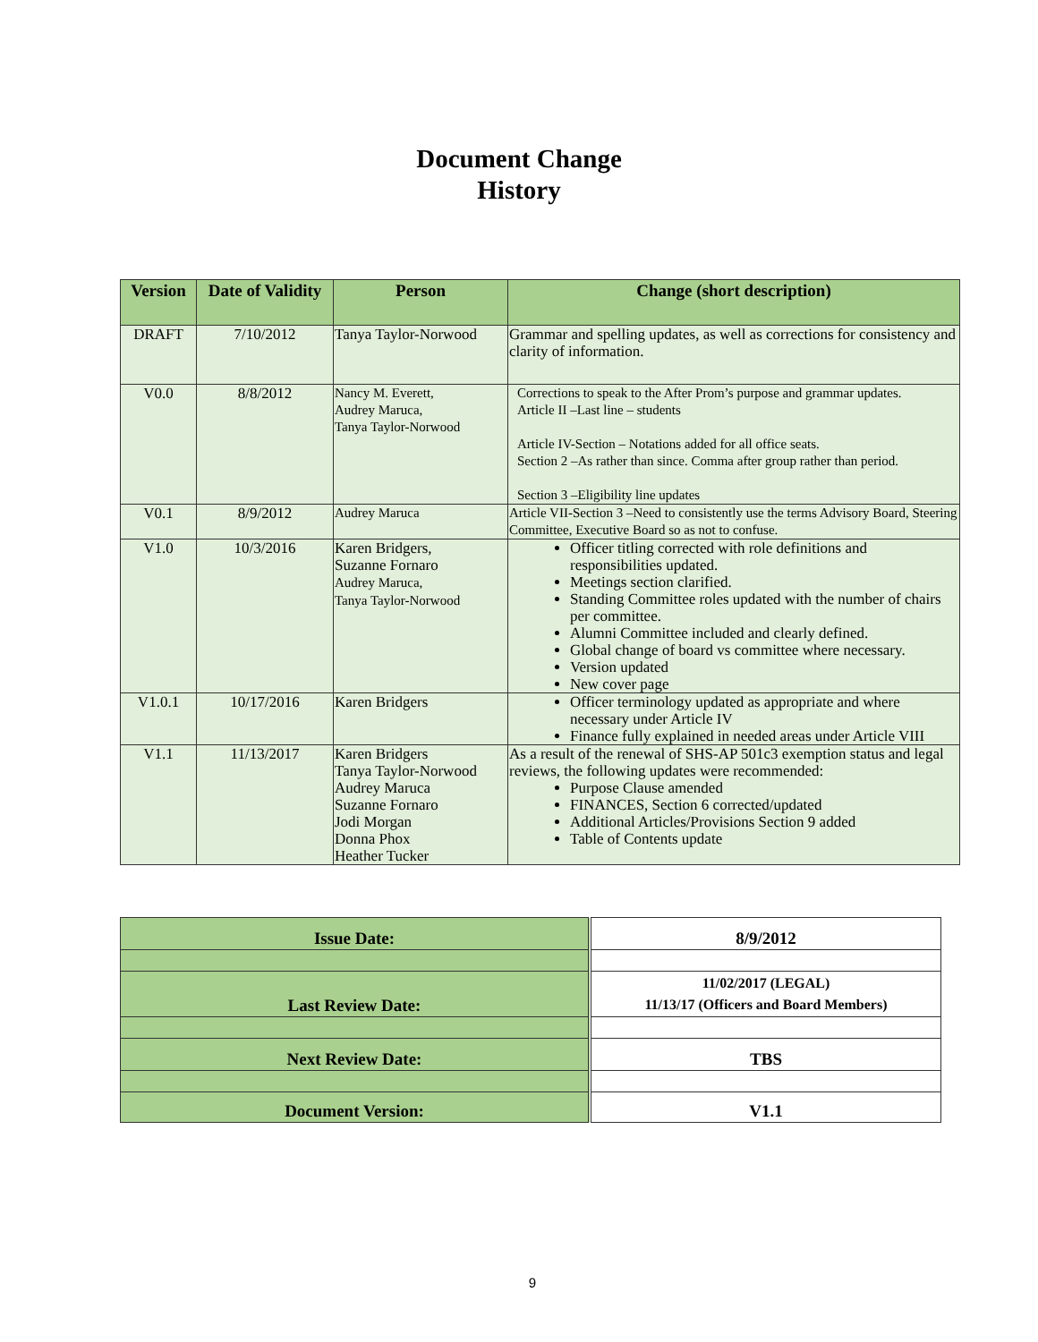Document Change
History
| Version | Date of Validity | Person | Change (short description) |
| --- | --- | --- | --- |
| DRAFT | 7/10/2012 | Tanya Taylor-Norwood | Grammar and spelling updates, as well as corrections for consistency and clarity of information. |
| V0.0 | 8/8/2012 | Nancy M. Everett, Audrey Maruca, Tanya Taylor-Norwood | Corrections to speak to the After Prom’s purpose and grammar updates. Article II –Last line – students Article IV-Section – Notations added for all office seats. Section 2 –As rather than since. Comma after group rather than period. Section 3 –Eligibility line updates |
| V0.1 | 8/9/2012 | Audrey Maruca | Article VII-Section 3 –Need to consistently use the terms Advisory Board, Steering Committee, Executive Board so as not to confuse. |
| V1.0 | 10/3/2016 | Karen Bridgers, Suzanne Fornaro Audrey Maruca, Tanya Taylor-Norwood | Officer titling corrected with role definitions and responsibilities updated. Meetings section clarified. Standing Committee roles updated with the number of chairs per committee. Alumni Committee included and clearly defined. Global change of board vs committee where necessary. Version updated New cover page |
| V1.0.1 | 10/17/2016 | Karen Bridgers | Officer terminology updated as appropriate and where necessary under Article IV Finance fully explained in needed areas under Article VIII |
| V1.1 | 11/13/2017 | Karen Bridgers Tanya Taylor-Norwood Audrey Maruca Suzanne Fornaro Jodi Morgan Donna Phox Heather Tucker | As a result of the renewal of SHS-AP 501c3 exemption status and legal reviews, the following updates were recommended: Purpose Clause amended FINANCES, Section 6 corrected/updated Additional Articles/Provisions Section 9 added Table of Contents update |
| Issue Date: | 8/9/2012 |
| Last Review Date: | 11/02/2017 (LEGAL) 11/13/17 (Officers and Board Members) |
| Next Review Date: | TBS |
| Document Version: | V1.1 |
9